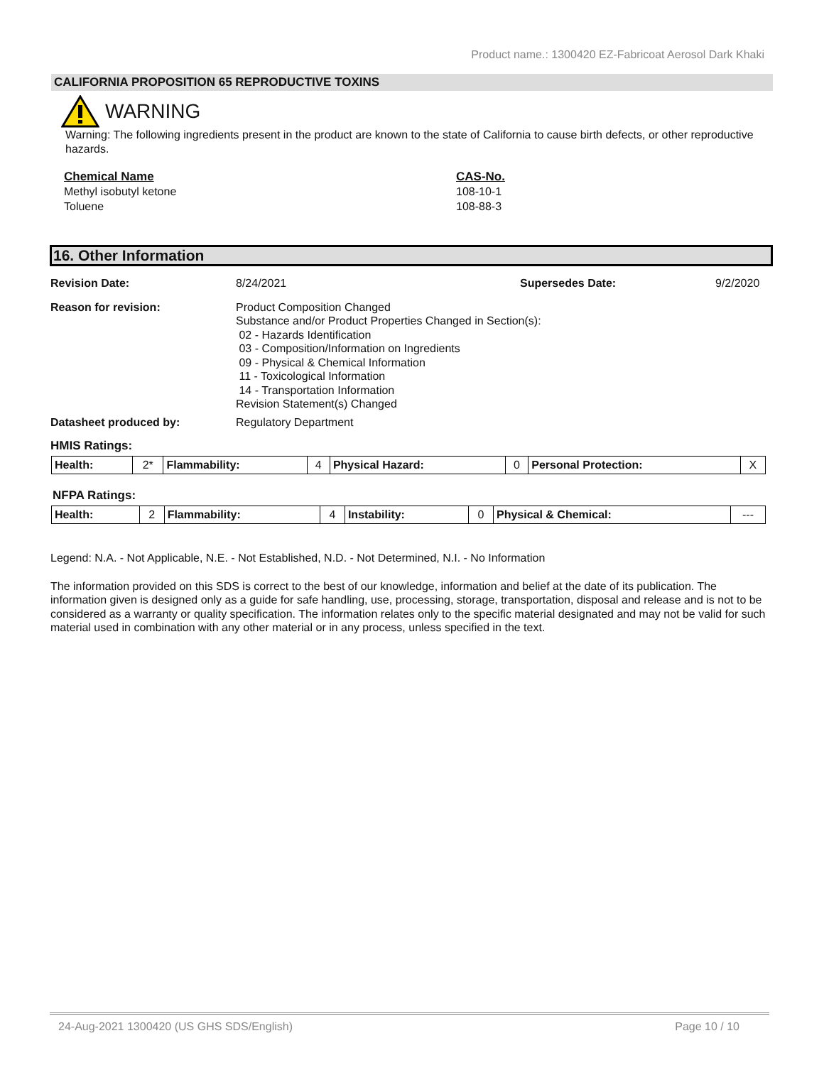Product name.: 1300420 EZ-Fabricoat Aerosol Dark Khaki
CALIFORNIA PROPOSITION 65 REPRODUCTIVE TOXINS
WARNING
Warning: The following ingredients present in the product are known to the state of California to cause birth defects, or other reproductive hazards.
Chemical Name
Methyl isobutyl ketone
Toluene
CAS-No.
108-10-1
108-88-3
16. Other Information
Revision Date: 8/24/2021 Supersedes Date: 9/2/2020
Reason for revision: Product Composition Changed
Substance and/or Product Properties Changed in Section(s):
02 - Hazards Identification
03 - Composition/Information on Ingredients
09 - Physical & Chemical Information
11 - Toxicological Information
14 - Transportation Information
Revision Statement(s) Changed
Datasheet produced by: Regulatory Department
HMIS Ratings:
| Health: | 2* | Flammability: | 4 | Physical Hazard: | 0 | Personal Protection: | X |
NFPA Ratings:
| Health: | 2 | Flammability: | 4 | Instability: | 0 | Physical & Chemical: | --- |
Legend: N.A. - Not Applicable, N.E. - Not Established, N.D. - Not Determined, N.I. - No Information
The information provided on this SDS is correct to the best of our knowledge, information and belief at the date of its publication. The information given is designed only as a guide for safe handling, use, processing, storage, transportation, disposal and release and is not to be considered as a warranty or quality specification. The information relates only to the specific material designated and may not be valid for such material used in combination with any other material or in any process, unless specified in the text.
24-Aug-2021 1300420 (US GHS SDS/English) Page 10 / 10